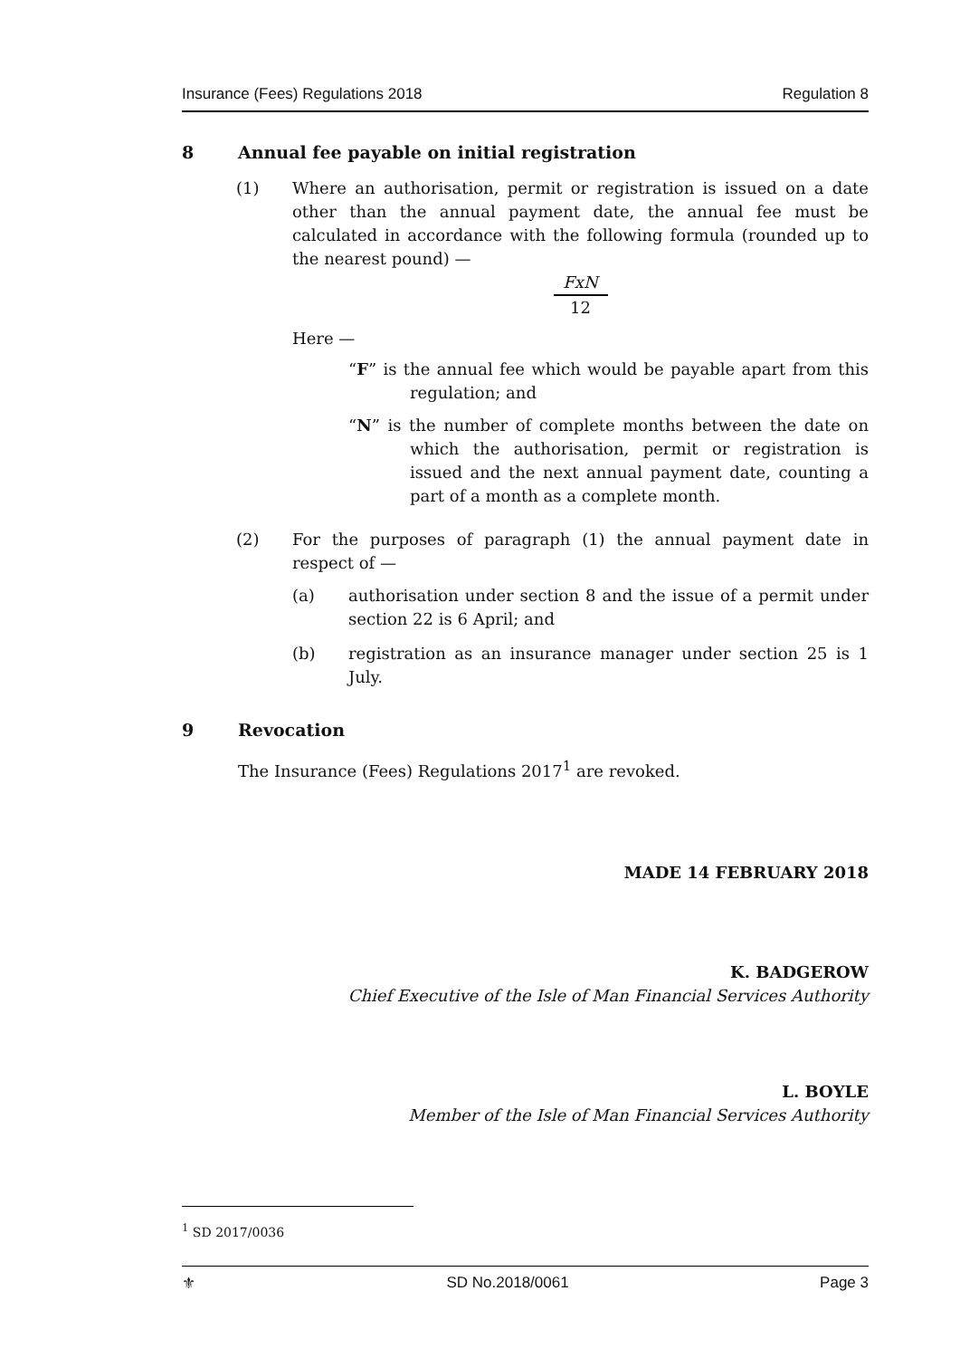Insurance (Fees) Regulations 2018 Regulation 8
8 Annual fee payable on initial registration
(1) Where an authorisation, permit or registration is issued on a date other than the annual payment date, the annual fee must be calculated in accordance with the following formula (rounded up to the nearest pound) —
FxN
12
Here —
“F” is the annual fee which would be payable apart from this regulation; and
“N” is the number of complete months between the date on which the authorisation, permit or registration is issued and the next annual payment date, counting a part of a month as a complete month.
(2) For the purposes of paragraph (1) the annual payment date in respect of —
(a) authorisation under section 8 and the issue of a permit under section 22 is 6 April; and
(b) registration as an insurance manager under section 25 is 1 July.
9 Revocation
The Insurance (Fees) Regulations 2017<sup>1</sup> are revoked.
MADE 14 FEBRUARY 2018
K. BADGEROW
Chief Executive of the Isle of Man Financial Services Authority
L. BOYLE
Member of the Isle of Man Financial Services Authority
<sup>1</sup> SD 2017/0036
⚜ SD No.2018/0061 Page 3